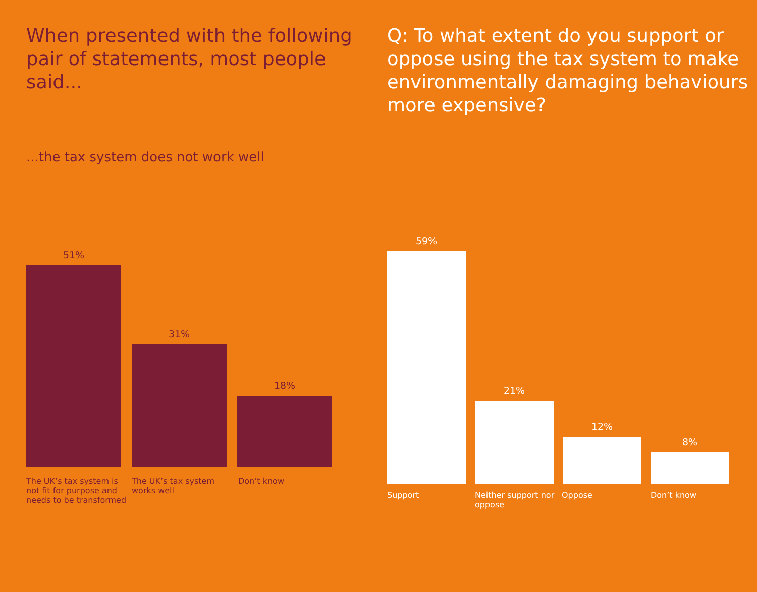When presented with the following pair of statements, most people said...
...the tax system does not work well
51%
31%
18%
The UK’s tax system is not fit for purpose and needs to be transformed
The UK’s tax system works well
Don’t know
Q: To what extent do you support or oppose using the tax system to make environmentally damaging behaviours more expensive?
59%
21%
12%
8%
Support Neither support nor oppose
Oppose Don’t know